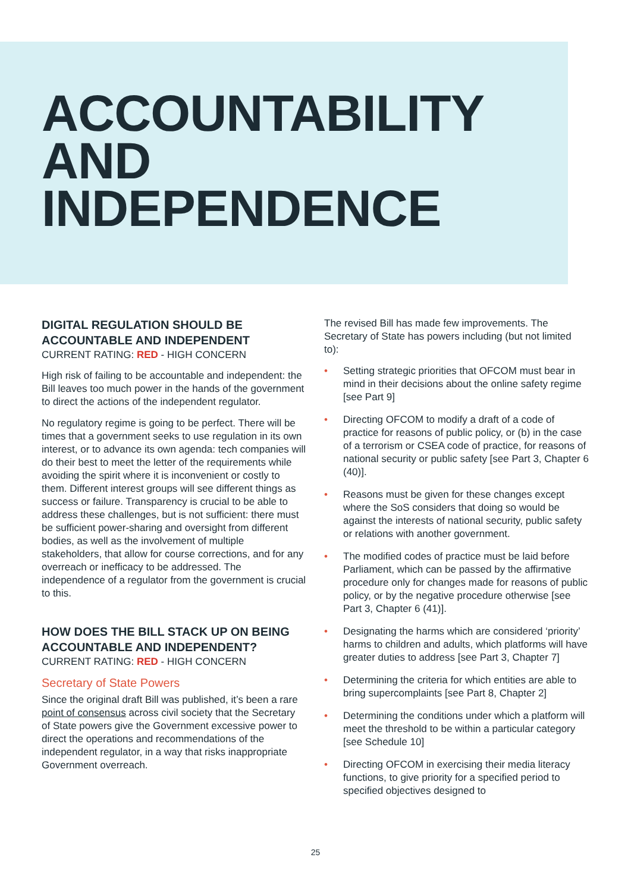ACCOUNTABILITY
AND
INDEPENDENCE
DIGITAL REGULATION SHOULD BE ACCOUNTABLE AND INDEPENDENT
CURRENT RATING: RED - HIGH CONCERN
High risk of failing to be accountable and independent: the Bill leaves too much power in the hands of the government to direct the actions of the independent regulator.
No regulatory regime is going to be perfect. There will be times that a government seeks to use regulation in its own interest, or to advance its own agenda: tech companies will do their best to meet the letter of the requirements while avoiding the spirit where it is inconvenient or costly to them. Different interest groups will see different things as success or failure. Transparency is crucial to be able to address these challenges, but is not sufficient: there must be sufficient power-sharing and oversight from different bodies, as well as the involvement of multiple stakeholders, that allow for course corrections, and for any overreach or inefficacy to be addressed. The independence of a regulator from the government is crucial to this.
HOW DOES THE BILL STACK UP ON BEING ACCOUNTABLE AND INDEPENDENT?
CURRENT RATING: RED - HIGH CONCERN
Secretary of State Powers
Since the original draft Bill was published, it’s been a rare point of consensus across civil society that the Secretary of State powers give the Government excessive power to direct the operations and recommendations of the independent regulator, in a way that risks inappropriate Government overreach.
The revised Bill has made few improvements. The Secretary of State has powers including (but not limited to):
• Setting strategic priorities that OFCOM must bear in mind in their decisions about the online safety regime [see Part 9]
• Directing OFCOM to modify a draft of a code of practice for reasons of public policy, or (b) in the case of a terrorism or CSEA code of practice, for reasons of national security or public safety [see Part 3, Chapter 6 (40)].
• Reasons must be given for these changes except where the SoS considers that doing so would be against the interests of national security, public safety or relations with another government.
• The modified codes of practice must be laid before Parliament, which can be passed by the affirmative procedure only for changes made for reasons of public policy, or by the negative procedure otherwise [see Part 3, Chapter 6 (41)].
• Designating the harms which are considered ‘priority’ harms to children and adults, which platforms will have greater duties to address [see Part 3, Chapter 7]
• Determining the criteria for which entities are able to bring supercomplaints [see Part 8, Chapter 2]
• Determining the conditions under which a platform will meet the threshold to be within a particular category [see Schedule 10]
• Directing OFCOM in exercising their media literacy functions, to give priority for a specified period to specified objectives designed to
25